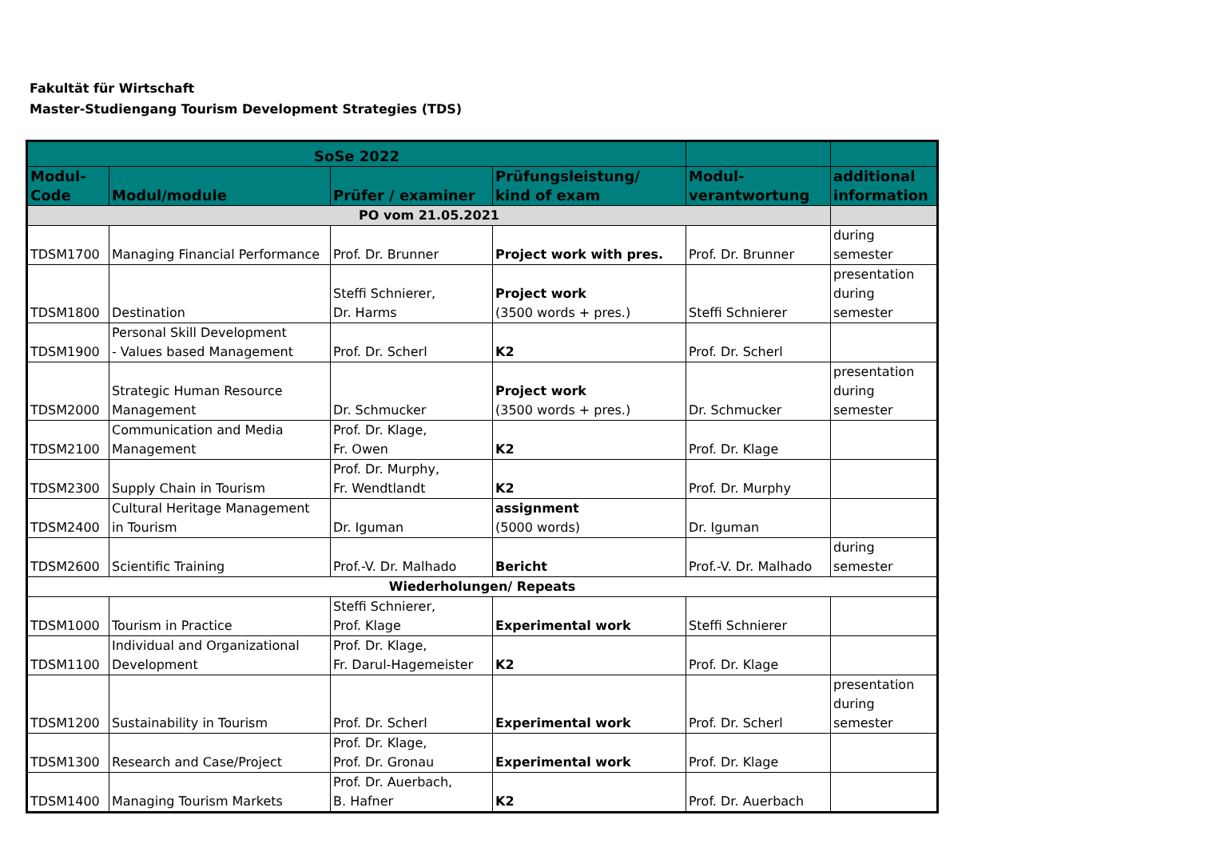Fakultät für Wirtschaft
Master-Studiengang Tourism Development Strategies (TDS)
| SoSe 2022 | | | | | |
| --- | --- | --- | --- | --- | --- |
| Modul- Code | Modul/module | Prüfer / examiner | Prüfungsleistung/ kind of exam | Modul- verantwortung | additional information |
| PO vom 21.05.2021 | | | | | |
| TDSM1700 | Managing Financial Performance | Prof. Dr. Brunner | Project work with pres. | Prof. Dr. Brunner | during semester |
| TDSM1800 | Destination | Steffi Schnierer, Dr. Harms | Project work (3500 words + pres.) | Steffi Schnierer | presentation during semester |
| TDSM1900 | Personal Skill Development - Values based Management | Prof. Dr. Scherl | K2 | Prof. Dr. Scherl | |
| TDSM2000 | Strategic Human Resource Management | Dr. Schmucker | Project work (3500 words + pres.) | Dr. Schmucker | presentation during semester |
| TDSM2100 | Communication and Media Management | Prof. Dr. Klage, Fr. Owen | K2 | Prof. Dr. Klage | |
| TDSM2300 | Supply Chain in Tourism | Prof. Dr. Murphy, Fr. Wendtlandt | K2 | Prof. Dr. Murphy | |
| TDSM2400 | Cultural Heritage Management in Tourism | Dr. Iguman | assignment (5000 words) | Dr. Iguman | |
| TDSM2600 | Scientific Training | Prof.-V. Dr. Malhado | Bericht | Prof.-V. Dr. Malhado | during semester |
| Wiederholungen/ Repeats | | | | | |
| TDSM1000 | Tourism in Practice | Steffi Schnierer, Prof. Klage | Experimental work | Steffi Schnierer | |
| TDSM1100 | Individual and Organizational Development | Prof. Dr. Klage, Fr. Darul-Hagemeister | K2 | Prof. Dr. Klage | |
| TDSM1200 | Sustainability in Tourism | Prof. Dr. Scherl | Experimental work | Prof. Dr. Scherl | presentation during semester |
| TDSM1300 | Research and Case/Project | Prof. Dr. Klage, Prof. Dr. Gronau | Experimental work | Prof. Dr. Klage | |
| TDSM1400 | Managing Tourism Markets | Prof. Dr. Auerbach, B. Hafner | K2 | Prof. Dr. Auerbach | |